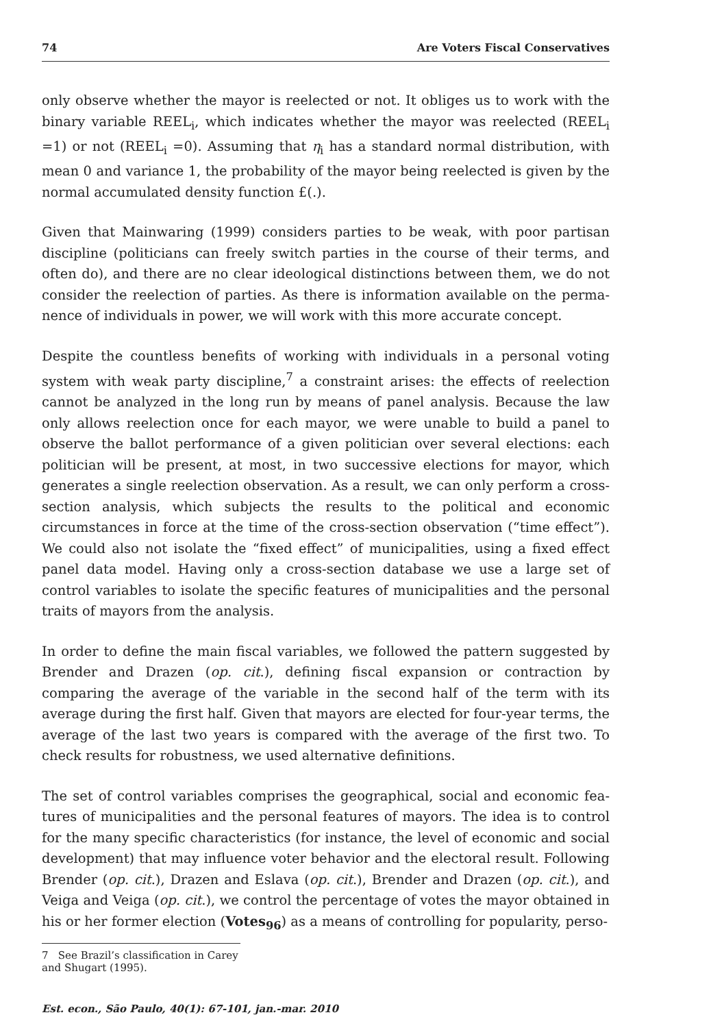74 Are Voters Fiscal Conservatives
only observe whether the mayor is reelected or not. It obliges us to work with the binary variable REEL<sub>i</sub>, which indicates whether the mayor was reelected (REEL<sub>i</sub> =1) or not (REEL<sub>i</sub> =0). Assuming that η<sub>i</sub> has a standard normal distribution, with mean 0 and variance 1, the probability of the mayor being reelected is given by the normal accumulated density function £(.).
Given that Mainwaring (1999) considers parties to be weak, with poor partisan discipline (politicians can freely switch parties in the course of their terms, and often do), and there are no clear ideological distinctions between them, we do not consider the reelection of parties. As there is information available on the perma­nence of individuals in power, we will work with this more accurate concept.
Despite the countless benefits of working with individuals in a personal voting system with weak party discipline,<sup>7</sup> a constraint arises: the effects of reelection cannot be analyzed in the long run by means of panel analysis. Because the law only allows reelection once for each mayor, we were unable to build a panel to observe the ballot performance of a given politician over several elections: each politician will be present, at most, in two successive elections for mayor, which generates a single reelection observation. As a result, we can only perform a cross-section analysis, which subjects the results to the political and economic circumstances in force at the time of the cross-section observation (“time effect”). We could also not isolate the “fixed effect” of municipalities, using a fixed effect panel data model. Having only a cross-section database we use a large set of control variables to isolate the specific features of municipalities and the personal traits of mayors from the analysis.
In order to define the main fiscal variables, we followed the pattern suggested by Brender and Drazen (op. cit.), defining fiscal expansion or contraction by comparing the average of the variable in the second half of the term with its average during the first half. Given that mayors are elected for four-year terms, the average of the last two years is compared with the average of the first two. To check results for robustness, we used alternative definitions.
The set of control variables comprises the geographical, social and economic fea­tures of municipalities and the personal features of mayors. The idea is to control for the many specific characteristics (for instance, the level of economic and social development) that may influence voter behavior and the electoral result. Following Brender (op. cit.), Drazen and Eslava (op. cit.), Brender and Drazen (op. cit.), and Veiga and Veiga (op. cit.), we control the percentage of votes the mayor obtained in his or her former election (Votes<sub>96</sub>) as a means of controlling for popularity, perso-
7 See Brazil’s classification in Carey and Shugart (1995).
Est. econ., São Paulo, 40(1): 67-101, jan.-mar. 2010